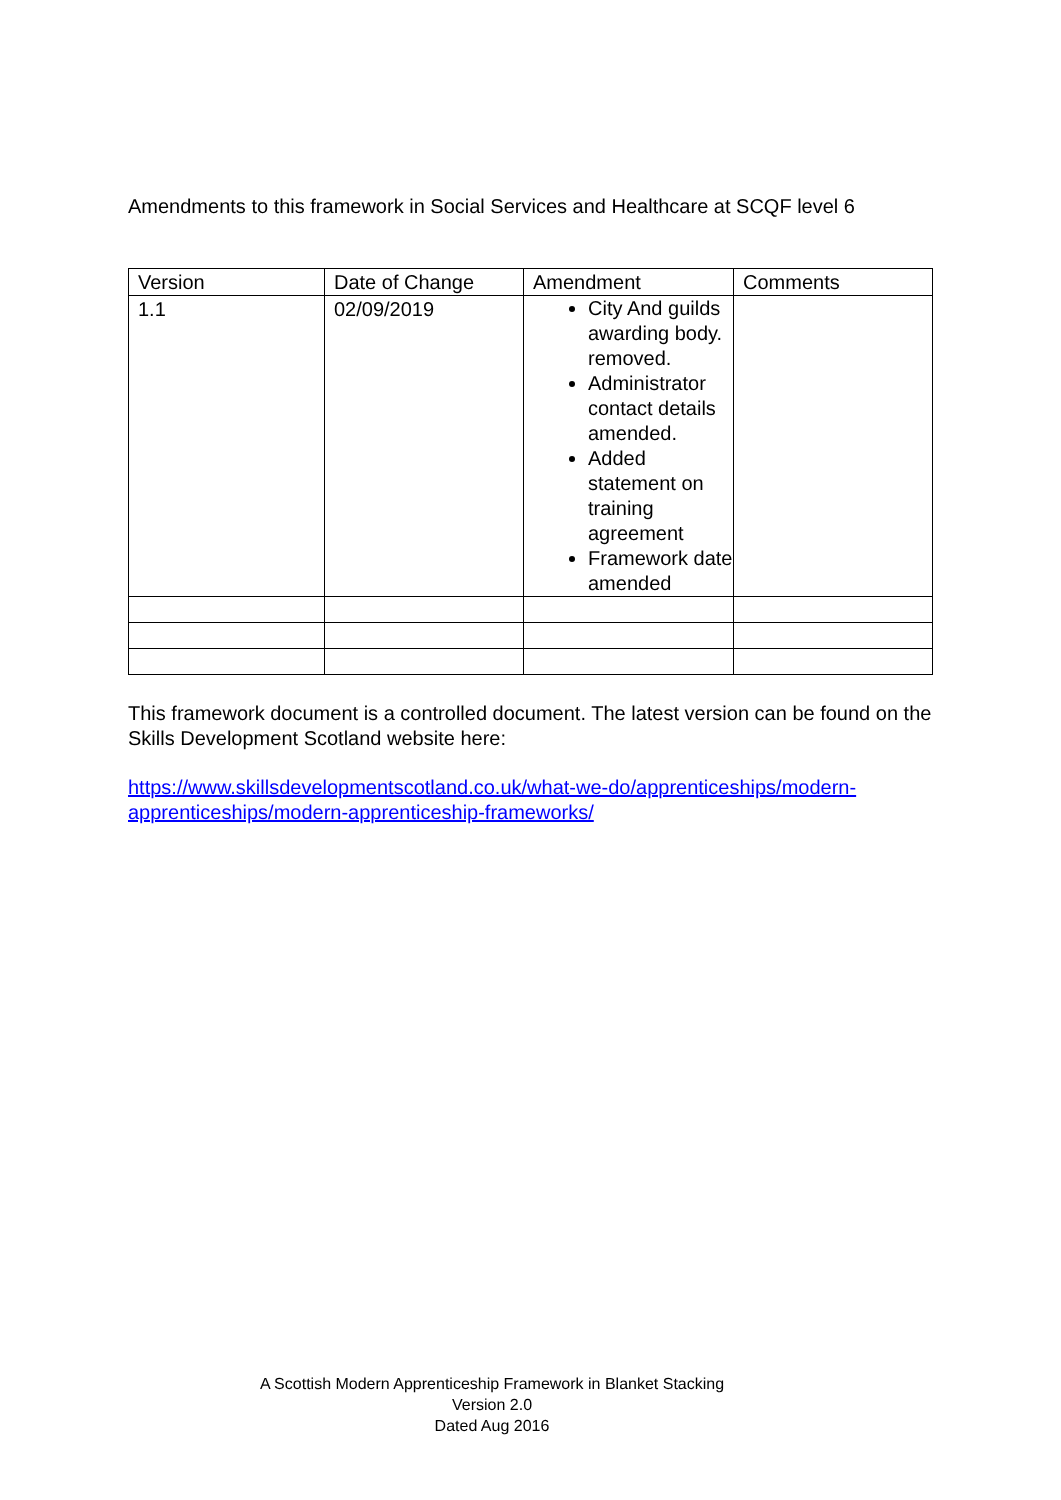Amendments to this framework in Social Services and Healthcare at SCQF level 6
| Version | Date of Change | Amendment | Comments |
| --- | --- | --- | --- |
| 1.1 | 02/09/2019 | City And guilds awarding body. removed. Administrator contact details amended. Added statement on training agreement Framework date amended | |
This framework document is a controlled document. The latest version can be found on the Skills Development Scotland website here:
https://www.skillsdevelopmentscotland.co.uk/what-we-do/apprenticeships/modern-apprenticeships/modern-apprenticeship-frameworks/
A Scottish Modern Apprenticeship Framework in Blanket Stacking
Version 2.0
Dated Aug 2016